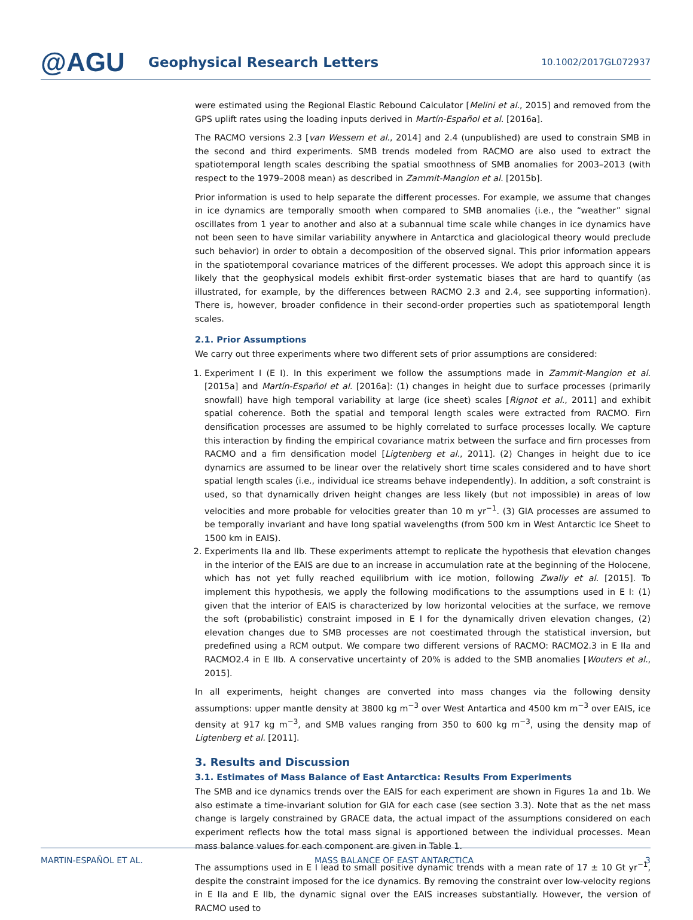@AGU
Geophysical Research Letters
10.1002/2017GL072937
were estimated using the Regional Elastic Rebound Calculator [Melini et al., 2015] and removed from the GPS uplift rates using the loading inputs derived in Martín-Español et al. [2016a].
The RACMO versions 2.3 [van Wessem et al., 2014] and 2.4 (unpublished) are used to constrain SMB in the second and third experiments. SMB trends modeled from RACMO are also used to extract the spatiotemporal length scales describing the spatial smoothness of SMB anomalies for 2003–2013 (with respect to the 1979–2008 mean) as described in Zammit-Mangion et al. [2015b].
Prior information is used to help separate the different processes. For example, we assume that changes in ice dynamics are temporally smooth when compared to SMB anomalies (i.e., the “weather” signal oscillates from 1 year to another and also at a subannual time scale while changes in ice dynamics have not been seen to have similar variability anywhere in Antarctica and glaciological theory would preclude such behavior) in order to obtain a decomposition of the observed signal. This prior information appears in the spatiotemporal covariance matrices of the different processes. We adopt this approach since it is likely that the geophysical models exhibit first-order systematic biases that are hard to quantify (as illustrated, for example, by the differences between RACMO 2.3 and 2.4, see supporting information). There is, however, broader confidence in their second-order properties such as spatiotemporal length scales.
2.1. Prior Assumptions
We carry out three experiments where two different sets of prior assumptions are considered:
1. Experiment I (E I). In this experiment we follow the assumptions made in Zammit-Mangion et al. [2015a] and Martín-Español et al. [2016a]: (1) changes in height due to surface processes (primarily snowfall) have high temporal variability at large (ice sheet) scales [Rignot et al., 2011] and exhibit spatial coherence. Both the spatial and temporal length scales were extracted from RACMO. Firn densification processes are assumed to be highly correlated to surface processes locally. We capture this interaction by finding the empirical covariance matrix between the surface and firn processes from RACMO and a firn densification model [Ligtenberg et al., 2011]. (2) Changes in height due to ice dynamics are assumed to be linear over the relatively short time scales considered and to have short spatial length scales (i.e., individual ice streams behave independently). In addition, a soft constraint is used, so that dynamically driven height changes are less likely (but not impossible) in areas of low velocities and more probable for velocities greater than 10 m yr<sup>−1</sup>. (3) GIA processes are assumed to be temporally invariant and have long spatial wavelengths (from 500 km in West Antarctic Ice Sheet to 1500 km in EAIS).
2. Experiments IIa and IIb. These experiments attempt to replicate the hypothesis that elevation changes in the interior of the EAIS are due to an increase in accumulation rate at the beginning of the Holocene, which has not yet fully reached equilibrium with ice motion, following Zwally et al. [2015]. To implement this hypothesis, we apply the following modifications to the assumptions used in E I: (1) given that the interior of EAIS is characterized by low horizontal velocities at the surface, we remove the soft (probabilistic) constraint imposed in E I for the dynamically driven elevation changes, (2) elevation changes due to SMB processes are not coestimated through the statistical inversion, but predefined using a RCM output. We compare two different versions of RACMO: RACMO2.3 in E IIa and RACMO2.4 in E IIb. A conservative uncertainty of 20% is added to the SMB anomalies [Wouters et al., 2015].
In all experiments, height changes are converted into mass changes via the following density assumptions: upper mantle density at 3800 kg m<sup>−3</sup> over West Antartica and 4500 km m<sup>−3</sup> over EAIS, ice density at 917 kg m<sup>−3</sup>, and SMB values ranging from 350 to 600 kg m<sup>−3</sup>, using the density map of Ligtenberg et al. [2011].
3. Results and Discussion
3.1. Estimates of Mass Balance of East Antarctica: Results From Experiments
The SMB and ice dynamics trends over the EAIS for each experiment are shown in Figures 1a and 1b. We also estimate a time-invariant solution for GIA for each case (see section 3.3). Note that as the net mass change is largely constrained by GRACE data, the actual impact of the assumptions considered on each experiment reflects how the total mass signal is apportioned between the individual processes. Mean mass balance values for each component are given in Table 1.
The assumptions used in E I lead to small positive dynamic trends with a mean rate of 17 ± 10 Gt yr<sup>−1</sup>, despite the constraint imposed for the ice dynamics. By removing the constraint over low-velocity regions in E IIa and E IIb, the dynamic signal over the EAIS increases substantially. However, the version of RACMO used to
MARTIN-ESPAÑOL ET AL. MASS BALANCE OF EAST ANTARCTICA 3